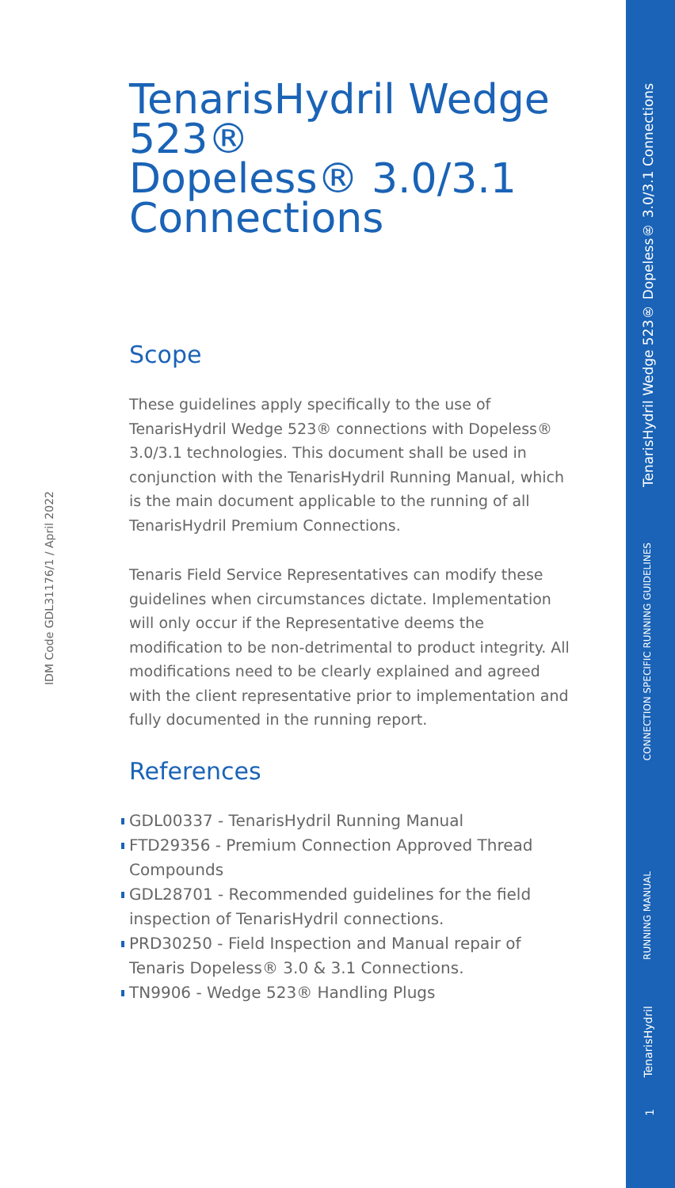IDM Code GDL31176/1 / April 2022
TenarisHydril Wedge 523®
Dopeless® 3.0/3.1 Connections
Scope
These guidelines apply specifically to the use of TenarisHydril Wedge 523® connections with Dopeless® 3.0/3.1 technologies. This document shall be used in conjunction with the TenarisHydril Running Manual, which is the main document applicable to the running of all TenarisHydril Premium Connections.
Tenaris Field Service Representatives can modify these guidelines when circumstances dictate. Implementation will only occur if the Representative deems the modification to be non-detrimental to product integrity. All modifications need to be clearly explained and agreed with the client representative prior to implementation and fully documented in the running report.
References
GDL00337 - TenarisHydril Running Manual
FTD29356 - Premium Connection Approved Thread Compounds
GDL28701 - Recommended guidelines for the field inspection of TenarisHydril connections.
PRD30250 - Field Inspection and Manual repair of Tenaris Dopeless® 3.0 & 3.1 Connections.
TN9906 - Wedge 523® Handling Plugs
TenarisHydril Wedge 523® Dopeless® 3.0/3.1 Connections
CONNECTION SPECIFIC RUNNING GUIDELINES
RUNNING MANUAL
TenarisHydril
1